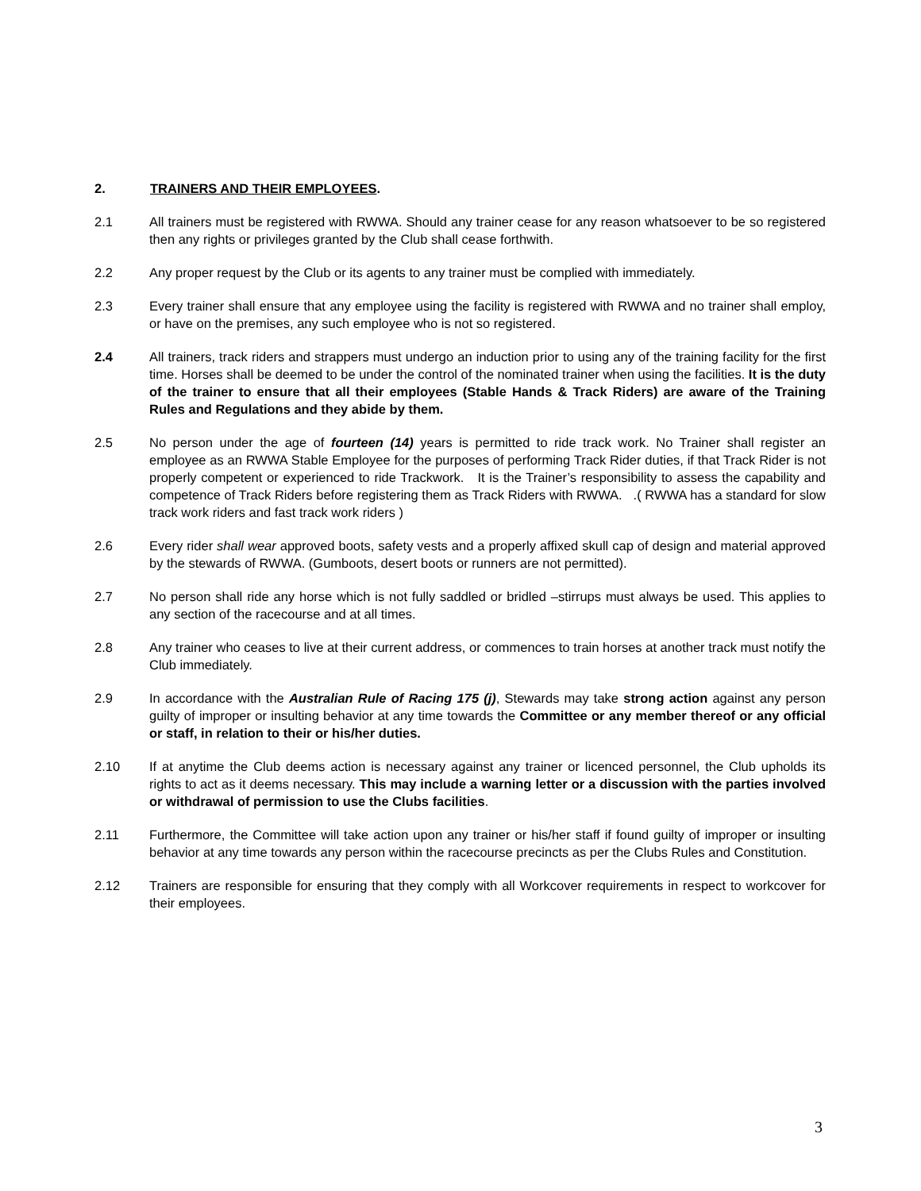2. TRAINERS AND THEIR EMPLOYEES.
2.1 All trainers must be registered with RWWA. Should any trainer cease for any reason whatsoever to be so registered then any rights or privileges granted by the Club shall cease forthwith.
2.2 Any proper request by the Club or its agents to any trainer must be complied with immediately.
2.3 Every trainer shall ensure that any employee using the facility is registered with RWWA and no trainer shall employ, or have on the premises, any such employee who is not so registered.
2.4 All trainers, track riders and strappers must undergo an induction prior to using any of the training facility for the first time. Horses shall be deemed to be under the control of the nominated trainer when using the facilities. It is the duty of the trainer to ensure that all their employees (Stable Hands & Track Riders) are aware of the Training Rules and Regulations and they abide by them.
2.5 No person under the age of fourteen (14) years is permitted to ride track work. No Trainer shall register an employee as an RWWA Stable Employee for the purposes of performing Track Rider duties, if that Track Rider is not properly competent or experienced to ride Trackwork. It is the Trainer’s responsibility to assess the capability and competence of Track Riders before registering them as Track Riders with RWWA. .( RWWA has a standard for slow track work riders and fast track work riders )
2.6 Every rider shall wear approved boots, safety vests and a properly affixed skull cap of design and material approved by the stewards of RWWA. (Gumboots, desert boots or runners are not permitted).
2.7 No person shall ride any horse which is not fully saddled or bridled –stirrups must always be used. This applies to any section of the racecourse and at all times.
2.8 Any trainer who ceases to live at their current address, or commences to train horses at another track must notify the Club immediately.
2.9 In accordance with the Australian Rule of Racing 175 (j), Stewards may take strong action against any person guilty of improper or insulting behavior at any time towards the Committee or any member thereof or any official or staff, in relation to their or his/her duties.
2.10 If at anytime the Club deems action is necessary against any trainer or licenced personnel, the Club upholds its rights to act as it deems necessary. This may include a warning letter or a discussion with the parties involved or withdrawal of permission to use the Clubs facilities.
2.11 Furthermore, the Committee will take action upon any trainer or his/her staff if found guilty of improper or insulting behavior at any time towards any person within the racecourse precincts as per the Clubs Rules and Constitution.
2.12 Trainers are responsible for ensuring that they comply with all Workcover requirements in respect to workcover for their employees.
3